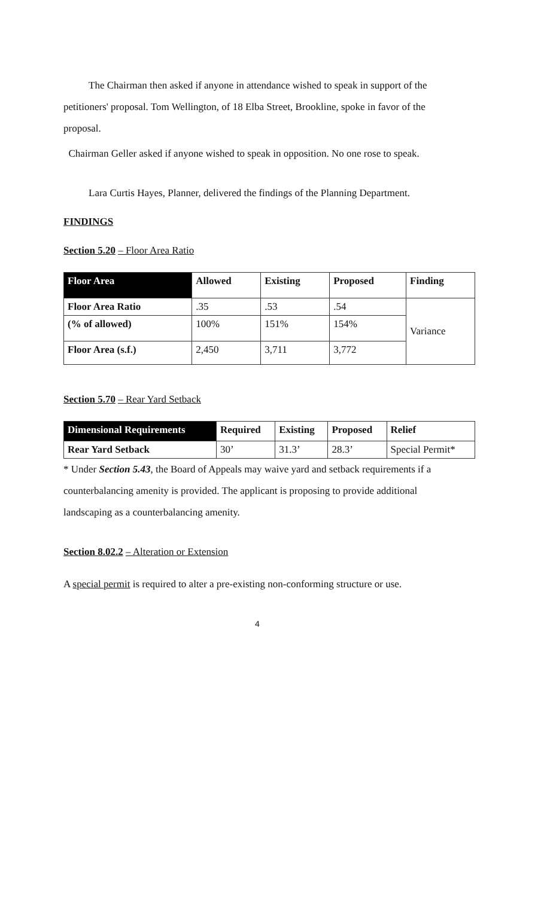The Chairman then asked if anyone in attendance wished to speak in support of the petitioners' proposal. Tom Wellington, of 18 Elba Street, Brookline, spoke in favor of the proposal.
Chairman Geller asked if anyone wished to speak in opposition. No one rose to speak.
Lara Curtis Hayes, Planner, delivered the findings of the Planning Department.
FINDINGS
Section 5.20 – Floor Area Ratio
| Floor Area | Allowed | Existing | Proposed | Finding |
| --- | --- | --- | --- | --- |
| Floor Area Ratio | .35 | .53 | .54 | Variance |
| (% of allowed) | 100% | 151% | 154% | |
| Floor Area (s.f.) | 2,450 | 3,711 | 3,772 | |
Section 5.70 – Rear Yard Setback
| Dimensional Requirements | Required | Existing | Proposed | Relief |
| --- | --- | --- | --- | --- |
| Rear Yard Setback | 30’ | 31.3’ | 28.3’ | Special Permit* |
* Under Section 5.43, the Board of Appeals may waive yard and setback requirements if a counterbalancing amenity is provided. The applicant is proposing to provide additional landscaping as a counterbalancing amenity.
Section 8.02.2 – Alteration or Extension
A special permit is required to alter a pre-existing non-conforming structure or use.
4